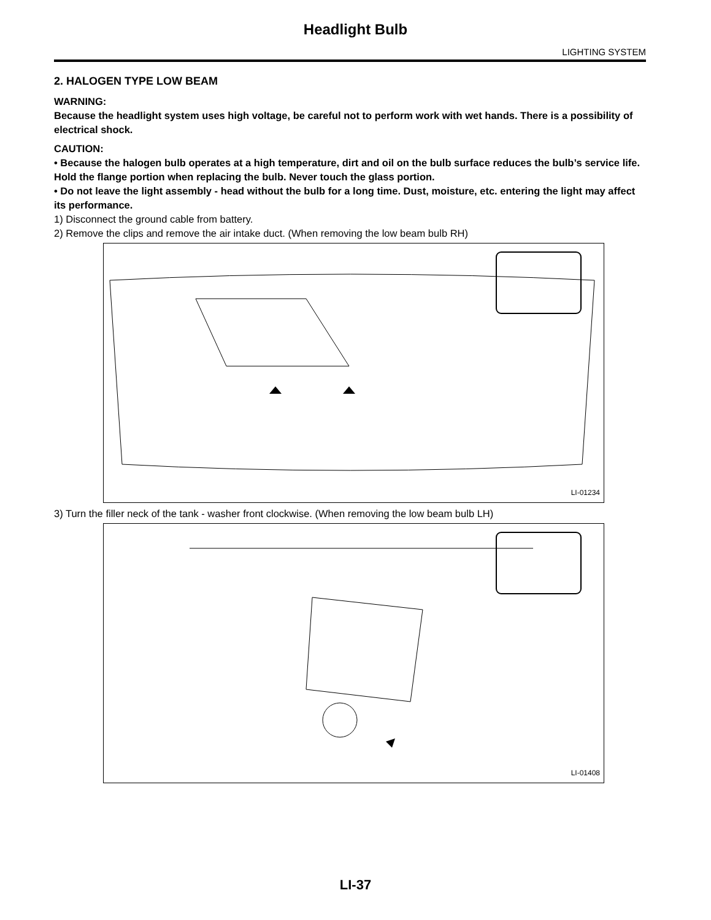Headlight Bulb
LIGHTING SYSTEM
2. HALOGEN TYPE LOW BEAM
WARNING:
Because the headlight system uses high voltage, be careful not to perform work with wet hands. There is a possibility of electrical shock.
CAUTION:
• Because the halogen bulb operates at a high temperature, dirt and oil on the bulb surface reduces the bulb’s service life. Hold the flange portion when replacing the bulb. Never touch the glass portion.
• Do not leave the light assembly - head without the bulb for a long time. Dust, moisture, etc. entering the light may affect its performance.
1) Disconnect the ground cable from battery.
2) Remove the clips and remove the air intake duct. (When removing the low beam bulb RH)
LI-01234
3) Turn the filler neck of the tank - washer front clockwise. (When removing the low beam bulb LH)
LI-01408
LI-37